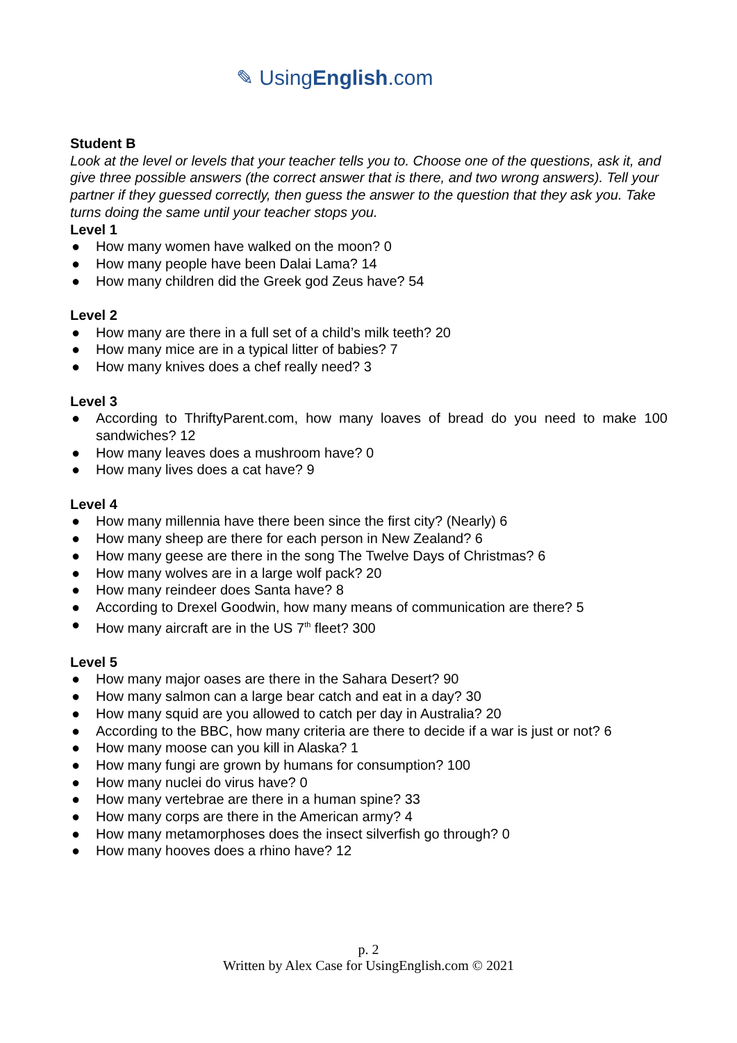✎ UsingEnglish.com
Student B
Look at the level or levels that your teacher tells you to. Choose one of the questions, ask it, and give three possible answers (the correct answer that is there, and two wrong answers). Tell your partner if they guessed correctly, then guess the answer to the question that they ask you. Take turns doing the same until your teacher stops you.
Level 1
● How many women have walked on the moon? 0
● How many people have been Dalai Lama? 14
● How many children did the Greek god Zeus have? 54
Level 2
● How many are there in a full set of a child’s milk teeth? 20
● How many mice are in a typical litter of babies? 7
● How many knives does a chef really need? 3
Level 3
● According to ThriftyParent.com, how many loaves of bread do you need to make 100 sandwiches? 12
● How many leaves does a mushroom have? 0
● How many lives does a cat have? 9
Level 4
● How many millennia have there been since the first city? (Nearly) 6
● How many sheep are there for each person in New Zealand? 6
● How many geese are there in the song The Twelve Days of Christmas? 6
● How many wolves are in a large wolf pack? 20
● How many reindeer does Santa have? 8
● According to Drexel Goodwin, how many means of communication are there? 5
● How many aircraft are in the US 7<sup>th</sup> fleet? 300
Level 5
● How many major oases are there in the Sahara Desert? 90
● How many salmon can a large bear catch and eat in a day? 30
● How many squid are you allowed to catch per day in Australia? 20
● According to the BBC, how many criteria are there to decide if a war is just or not? 6
● How many moose can you kill in Alaska? 1
● How many fungi are grown by humans for consumption? 100
● How many nuclei do virus have? 0
● How many vertebrae are there in a human spine? 33
● How many corps are there in the American army? 4
● How many metamorphoses does the insect silverfish go through? 0
● How many hooves does a rhino have? 12
p. 2
Written by Alex Case for UsingEnglish.com © 2021